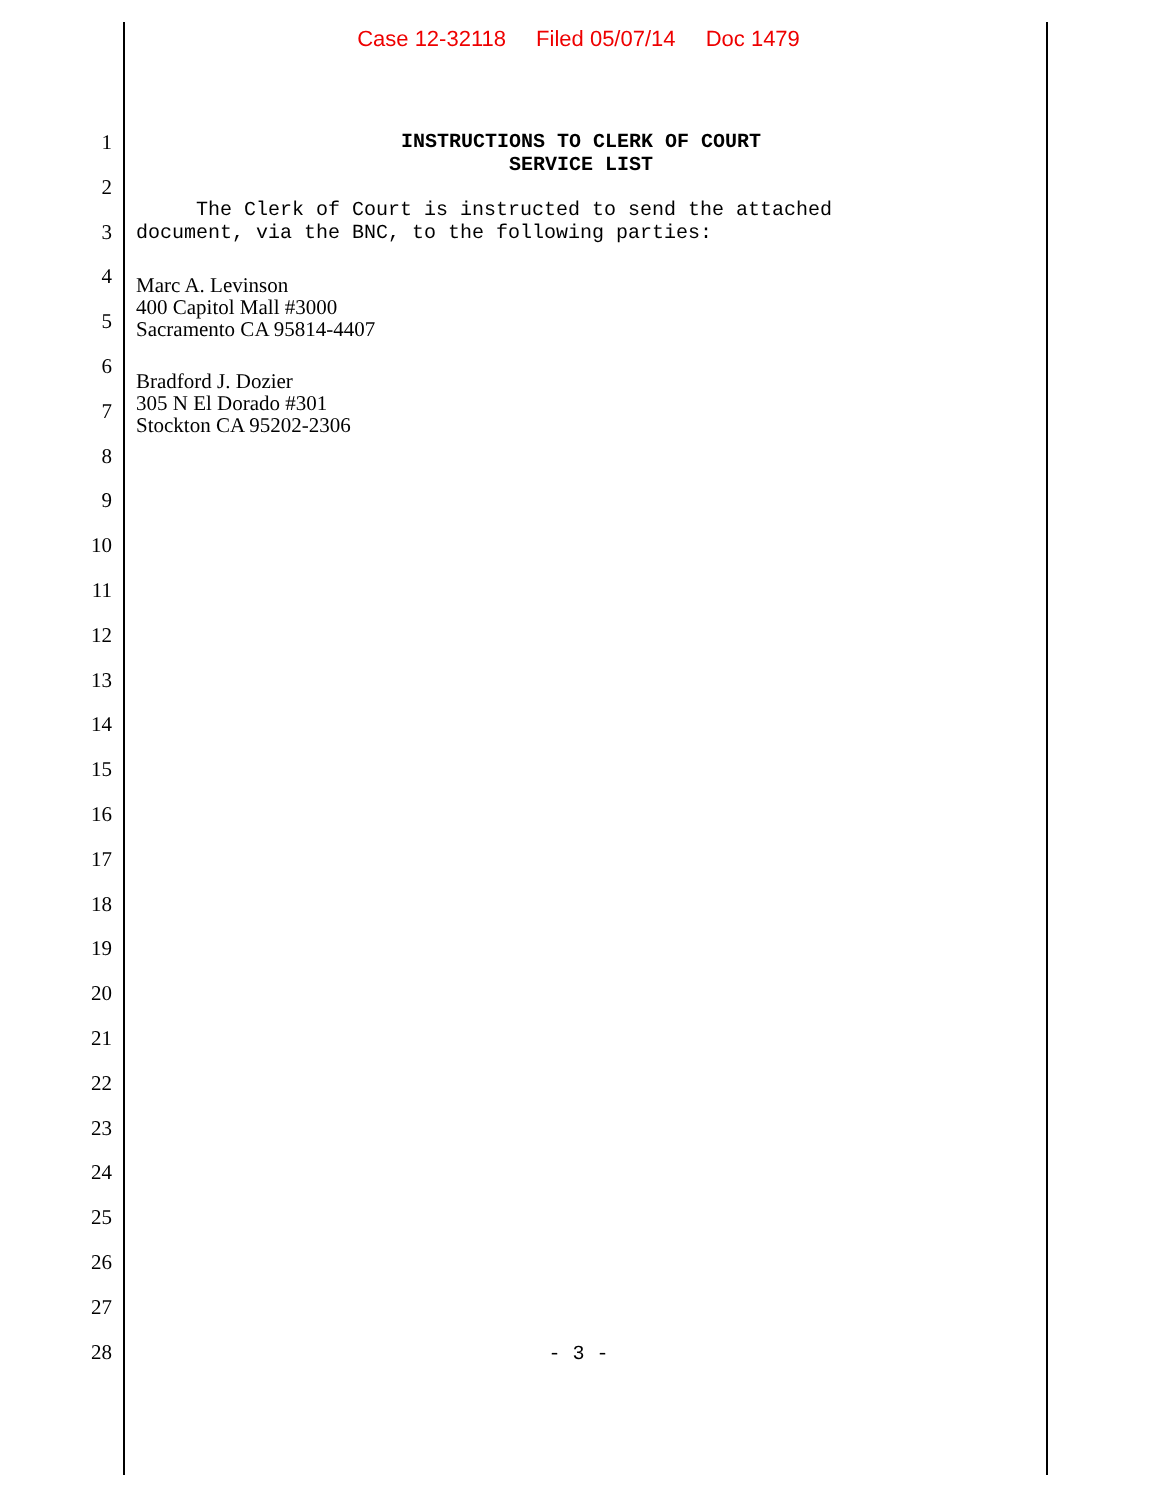Case 12-32118 Filed 05/07/14 Doc 1479
1
2
3
4
5
6
7
8
9
10
11
12
13
14
15
16
17
18
19
20
21
22
23
24
25
26
27
28
INSTRUCTIONS TO CLERK OF COURT
SERVICE LIST
The Clerk of Court is instructed to send the attached
document, via the BNC, to the following parties:
Marc A. Levinson
400 Capitol Mall #3000
Sacramento CA 95814-4407
Bradford J. Dozier
305 N El Dorado #301
Stockton CA 95202-2306
- 3 -